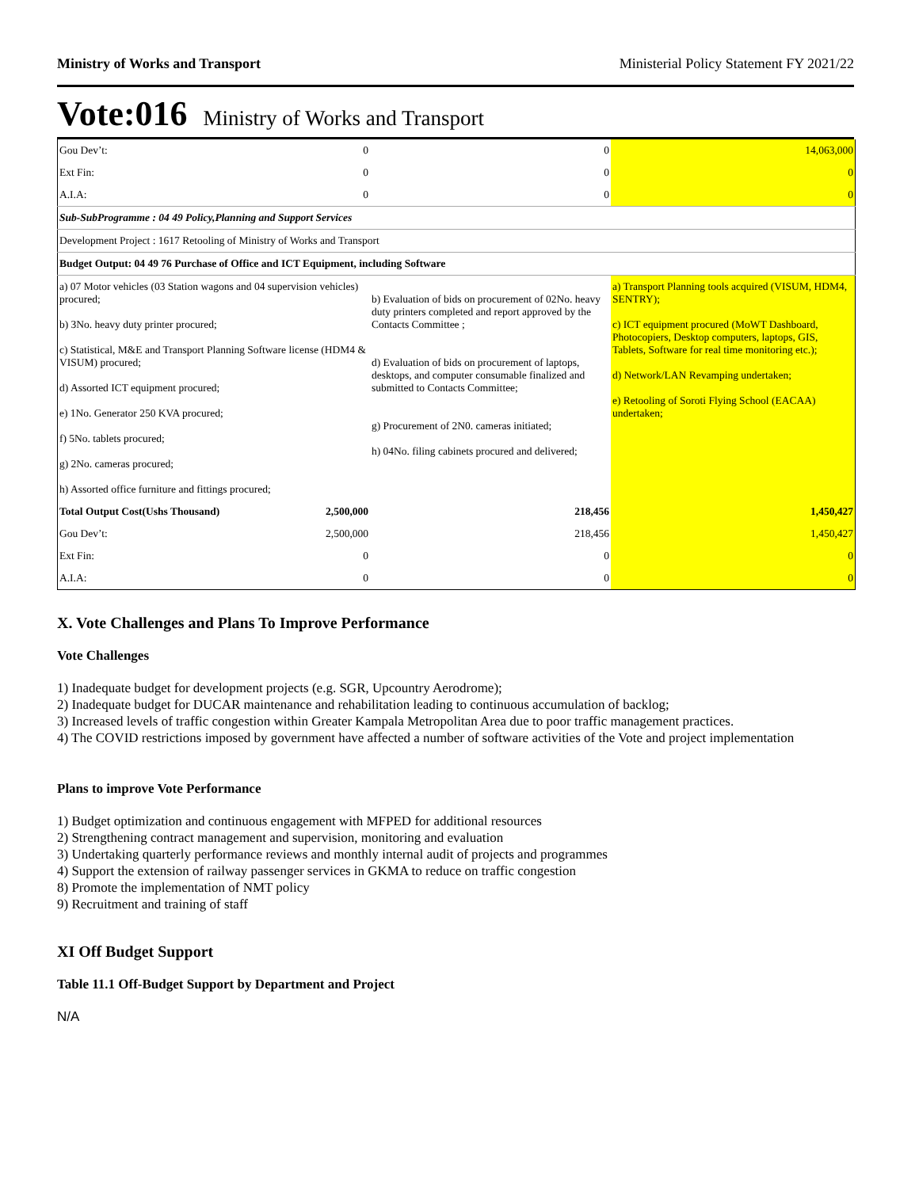Ministry of Works and Transport Ministerial Policy Statement FY 2021/22
Vote:016 Ministry of Works and Transport
| Gou Dev’t: | 0 | 0 | 14,063,000 |
| Ext Fin: | 0 | 0 | 0 |
| A.I.A: | 0 | 0 | 0 |
| Sub-SubProgramme : 04 49 Policy,Planning and Support Services | | | |
| Development Project : 1617 Retooling of Ministry of Works and Transport | | | |
| Budget Output: 04 49 76 Purchase of Office and ICT Equipment, including Software | | | |
| a) 07 Motor vehicles (03 Station wagons and 04 supervision vehicles) procured; b) 3No. heavy duty printer procured; c) Statistical, M&E and Transport Planning Software license (HDM4 & VISUM) procured; d) Assorted ICT equipment procured; e) 1No. Generator 250 KVA procured; f) 5No. tablets procured; g) 2No. cameras procured; h) Assorted office furniture and fittings procured; | | b) Evaluation of bids on procurement of 02No. heavy duty printers completed and report approved by the Contacts Committee ; d) Evaluation of bids on procurement of laptops, desktops, and computer consumable finalized and submitted to Contacts Committee; g) Procurement of 2N0. cameras initiated; h) 04No. filing cabinets procured and delivered; | a) Transport Planning tools acquired (VISUM, HDM4, SENTRY); c) ICT equipment procured (MoWT Dashboard, Photocopiers, Desktop computers, laptops, GIS, Tablets, Software for real time monitoring etc.); d) Network/LAN Revamping undertaken; e) Retooling of Soroti Flying School (EACAA) undertaken; |
| Total Output Cost(Ushs Thousand) | 2,500,000 | 218,456 | 1,450,427 |
| Gou Dev’t: | 2,500,000 | 218,456 | 1,450,427 |
| Ext Fin: | 0 | 0 | 0 |
| A.I.A: | 0 | 0 | 0 |
X. Vote Challenges and Plans To Improve Performance
Vote Challenges
1) Inadequate budget for development projects (e.g. SGR, Upcountry Aerodrome);
2) Inadequate budget for DUCAR maintenance and rehabilitation leading to continuous accumulation of backlog;
3) Increased levels of traffic congestion within Greater Kampala Metropolitan Area due to poor traffic management practices.
4) The COVID restrictions imposed by government have affected a number of software activities of the Vote and project implementation
Plans to improve Vote Performance
1) Budget optimization and continuous engagement with MFPED for additional resources
2) Strengthening contract management and supervision, monitoring and evaluation
3) Undertaking quarterly performance reviews and monthly internal audit of projects and programmes
4) Support the extension of railway passenger services in GKMA to reduce on traffic congestion
8) Promote the implementation of NMT policy
9) Recruitment and training of staff
XI Off Budget Support
Table 11.1 Off-Budget Support by Department and Project
N/A